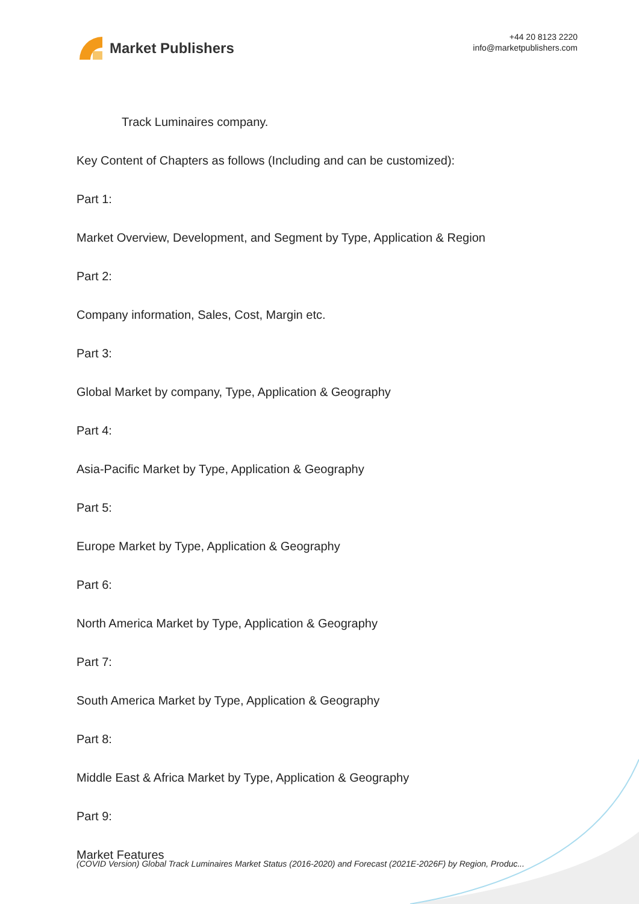Market Publishers
+44 20 8123 2220
info@marketpublishers.com
Track Luminaires company.
Key Content of Chapters as follows (Including and can be customized):
Part 1:
Market Overview, Development, and Segment by Type, Application & Region
Part 2:
Company information, Sales, Cost, Margin etc.
Part 3:
Global Market by company, Type, Application & Geography
Part 4:
Asia-Pacific Market by Type, Application & Geography
Part 5:
Europe Market by Type, Application & Geography
Part 6:
North America Market by Type, Application & Geography
Part 7:
South America Market by Type, Application & Geography
Part 8:
Middle East & Africa Market by Type, Application & Geography
Part 9:
Market Features
(COVID Version) Global Track Luminaires Market Status (2016-2020) and Forecast (2021E-2026F) by Region, Produc...